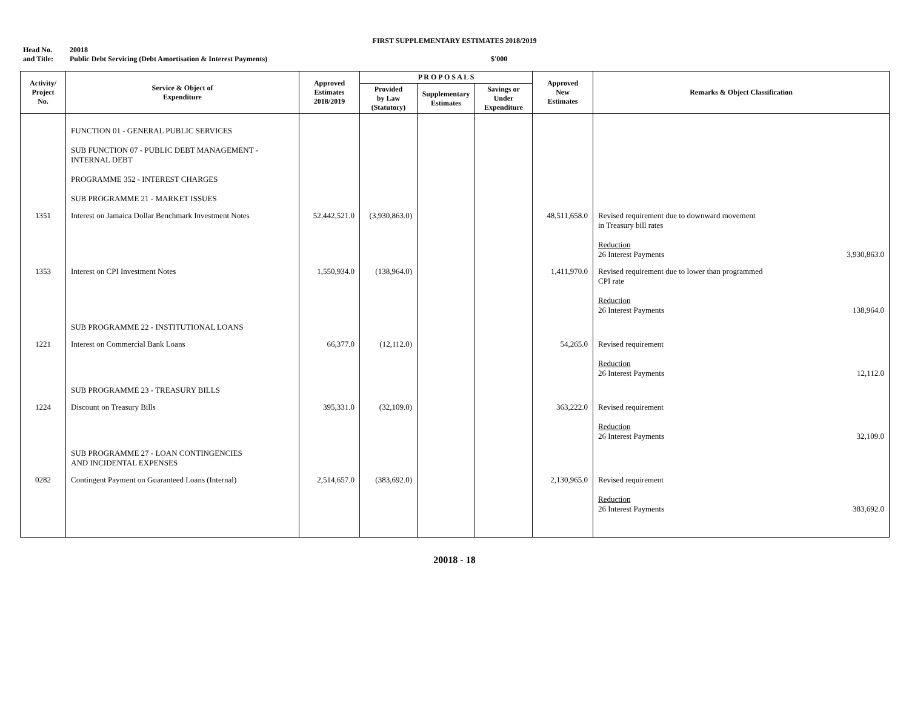FIRST SUPPLEMENTARY ESTIMATES 2018/2019
Head No. 20018
and Title: Public Debt Servicing (Debt Amortisation & Interest Payments) $'000
| Activity/ Project No. | Service & Object of Expenditure | Approved Estimates 2018/2019 | P R O P O S A L S | | | Approved New Estimates | Remarks & Object Classification |
| --- | --- | --- | --- | --- | --- | --- | --- |
| | | | Provided by Law (Statutory) | Supplementary Estimates | Savings or Under Expenditure | | |
| | FUNCTION 01 - GENERAL PUBLIC SERVICES SUB FUNCTION 07 - PUBLIC DEBT MANAGEMENT - INTERNAL DEBT PROGRAMME 352 - INTEREST CHARGES SUB PROGRAMME 21 - MARKET ISSUES | | | | | | |
| 1351 | Interest on Jamaica Dollar Benchmark Investment Notes | 52,442,521.0 | (3,930,863.0) | | | 48,511,658.0 | Revised requirement due to downward movement in Treasury bill rates Reduction 26 Interest Payments 3,930,863.0 |
| 1353 | Interest on CPI Investment Notes | 1,550,934.0 | (138,964.0) | | | 1,411,970.0 | Revised requirement due to lower than programmed CPI rate Reduction 26 Interest Payments 138,964.0 |
| | SUB PROGRAMME 22 - INSTITUTIONAL LOANS | | | | | | |
| 1221 | Interest on Commercial Bank Loans | 66,377.0 | (12,112.0) | | | 54,265.0 | Revised requirement Reduction 26 Interest Payments 12,112.0 |
| | SUB PROGRAMME 23 - TREASURY BILLS | | | | | | |
| 1224 | Discount on Treasury Bills | 395,331.0 | (32,109.0) | | | 363,222.0 | Revised requirement Reduction 26 Interest Payments 32,109.0 |
| | SUB PROGRAMME 27 - LOAN CONTINGENCIES AND INCIDENTAL EXPENSES | | | | | | |
| 0282 | Contingent Payment on Guaranteed Loans (Internal) | 2,514,657.0 | (383,692.0) | | | 2,130,965.0 | Revised requirement Reduction 26 Interest Payments 383,692.0 |
20018 - 18